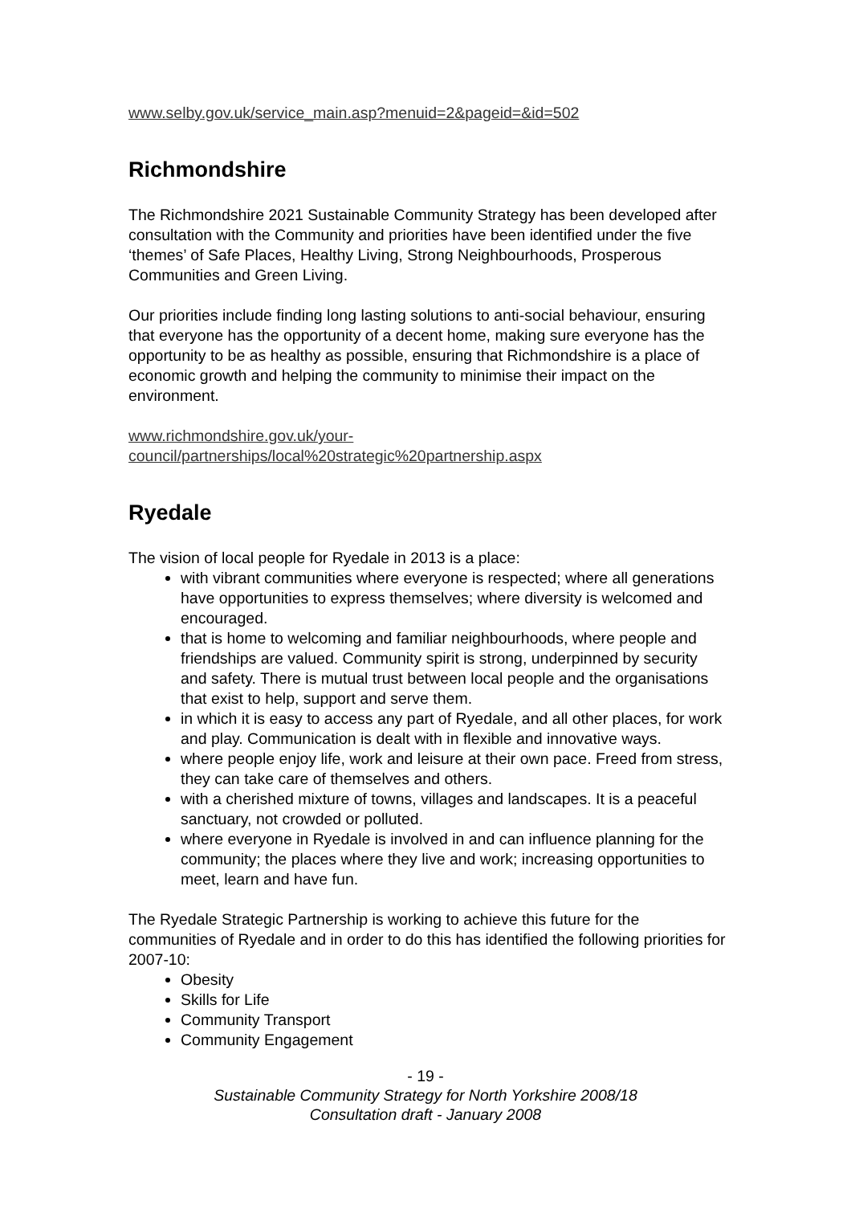www.selby.gov.uk/service_main.asp?menuid=2&pageid=&id=502
Richmondshire
The Richmondshire 2021 Sustainable Community Strategy has been developed after consultation with the Community and priorities have been identified under the five ‘themes’ of Safe Places, Healthy Living, Strong Neighbourhoods, Prosperous Communities and Green Living.
Our priorities include finding long lasting solutions to anti-social behaviour, ensuring that everyone has the opportunity of a decent home, making sure everyone has the opportunity to be as healthy as possible, ensuring that Richmondshire is a place of economic growth and helping the community to minimise their impact on the environment.
www.richmondshire.gov.uk/your-
council/partnerships/local%20strategic%20partnership.aspx
Ryedale
The vision of local people for Ryedale in 2013 is a place:
with vibrant communities where everyone is respected; where all generations have opportunities to express themselves; where diversity is welcomed and encouraged.
that is home to welcoming and familiar neighbourhoods, where people and friendships are valued. Community spirit is strong, underpinned by security and safety. There is mutual trust between local people and the organisations that exist to help, support and serve them.
in which it is easy to access any part of Ryedale, and all other places, for work and play. Communication is dealt with in flexible and innovative ways.
where people enjoy life, work and leisure at their own pace. Freed from stress, they can take care of themselves and others.
with a cherished mixture of towns, villages and landscapes. It is a peaceful sanctuary, not crowded or polluted.
where everyone in Ryedale is involved in and can influence planning for the community; the places where they live and work; increasing opportunities to meet, learn and have fun.
The Ryedale Strategic Partnership is working to achieve this future for the communities of Ryedale and in order to do this has identified the following priorities for 2007-10:
Obesity
Skills for Life
Community Transport
Community Engagement
- 19 -
Sustainable Community Strategy for North Yorkshire 2008/18
Consultation draft - January 2008